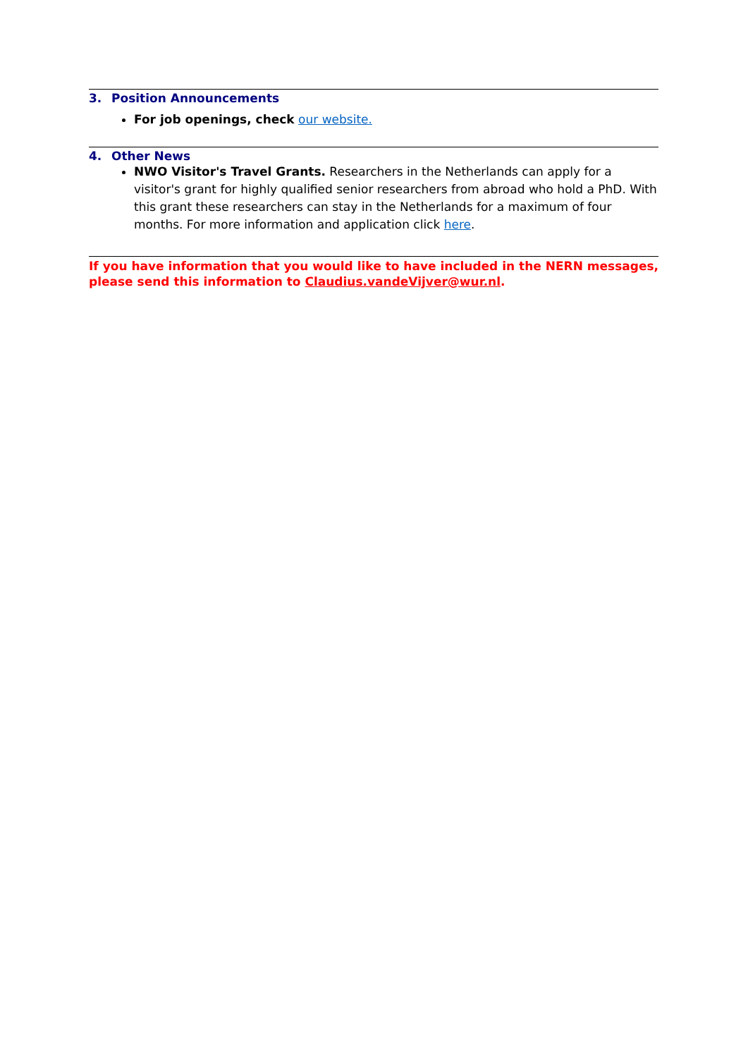3. Position Announcements
For job openings, check our website.
4. Other News
NWO Visitor's Travel Grants. Researchers in the Netherlands can apply for a visitor's grant for highly qualified senior researchers from abroad who hold a PhD. With this grant these researchers can stay in the Netherlands for a maximum of four months. For more information and application click here.
If you have information that you would like to have included in the NERN messages, please send this information to Claudius.vandeVijver@wur.nl.